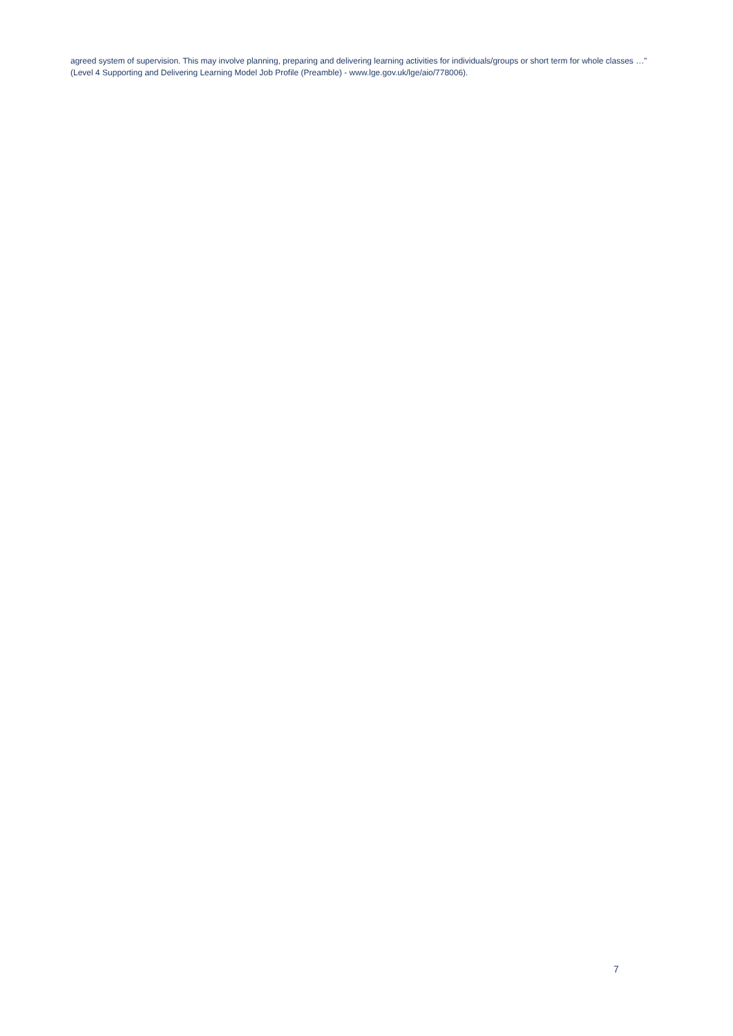agreed system of supervision. This may involve planning, preparing and delivering learning activities for individuals/groups or short term for whole classes …” (Level 4 Supporting and Delivering Learning Model Job Profile (Preamble) - www.lge.gov.uk/lge/aio/778006).
7